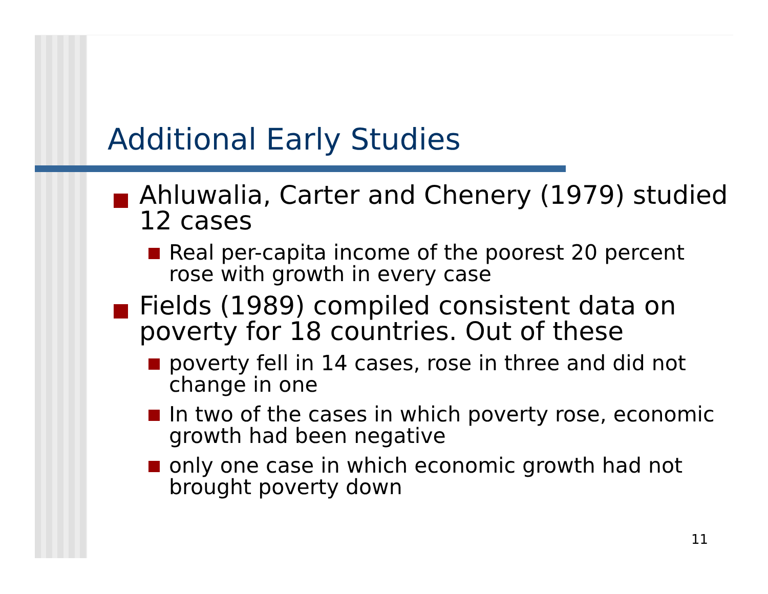Additional Early Studies
Ahluwalia, Carter and Chenery (1979) studied 12 cases
Real per-capita income of the poorest 20 percent rose with growth in every case
Fields (1989) compiled consistent data on poverty for 18 countries. Out of these
poverty fell in 14 cases, rose in three and did not change in one
In two of the cases in which poverty rose, economic growth had been negative
only one case in which economic growth had not brought poverty down
11